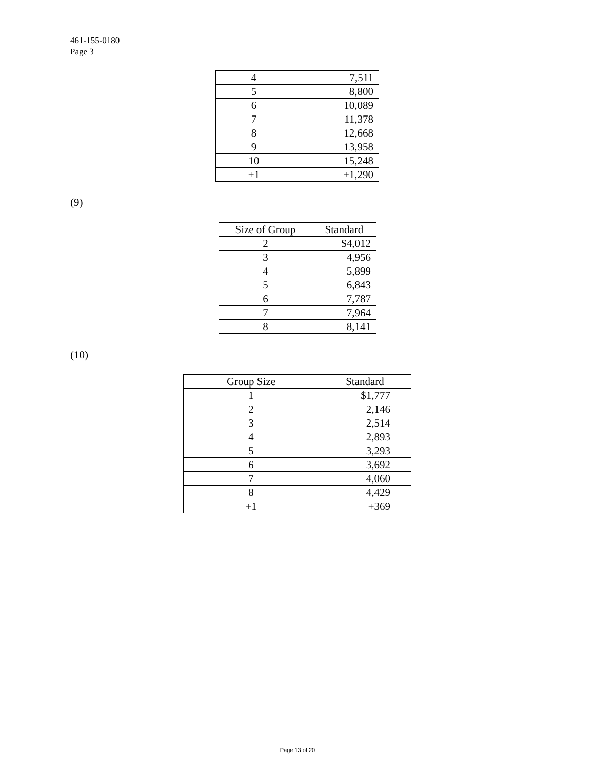461-155-0180
Page 3
| 4 | 7,511 |
| 5 | 8,800 |
| 6 | 10,089 |
| 7 | 11,378 |
| 8 | 12,668 |
| 9 | 13,958 |
| 10 | 15,248 |
| +1 | +1,290 |
(9)
| Size of Group | Standard |
| --- | --- |
| 2 | $4,012 |
| 3 | 4,956 |
| 4 | 5,899 |
| 5 | 6,843 |
| 6 | 7,787 |
| 7 | 7,964 |
| 8 | 8,141 |
(10)
| Group Size | Standard |
| --- | --- |
| 1 | $1,777 |
| 2 | 2,146 |
| 3 | 2,514 |
| 4 | 2,893 |
| 5 | 3,293 |
| 6 | 3,692 |
| 7 | 4,060 |
| 8 | 4,429 |
| +1 | +369 |
Page 13 of 20